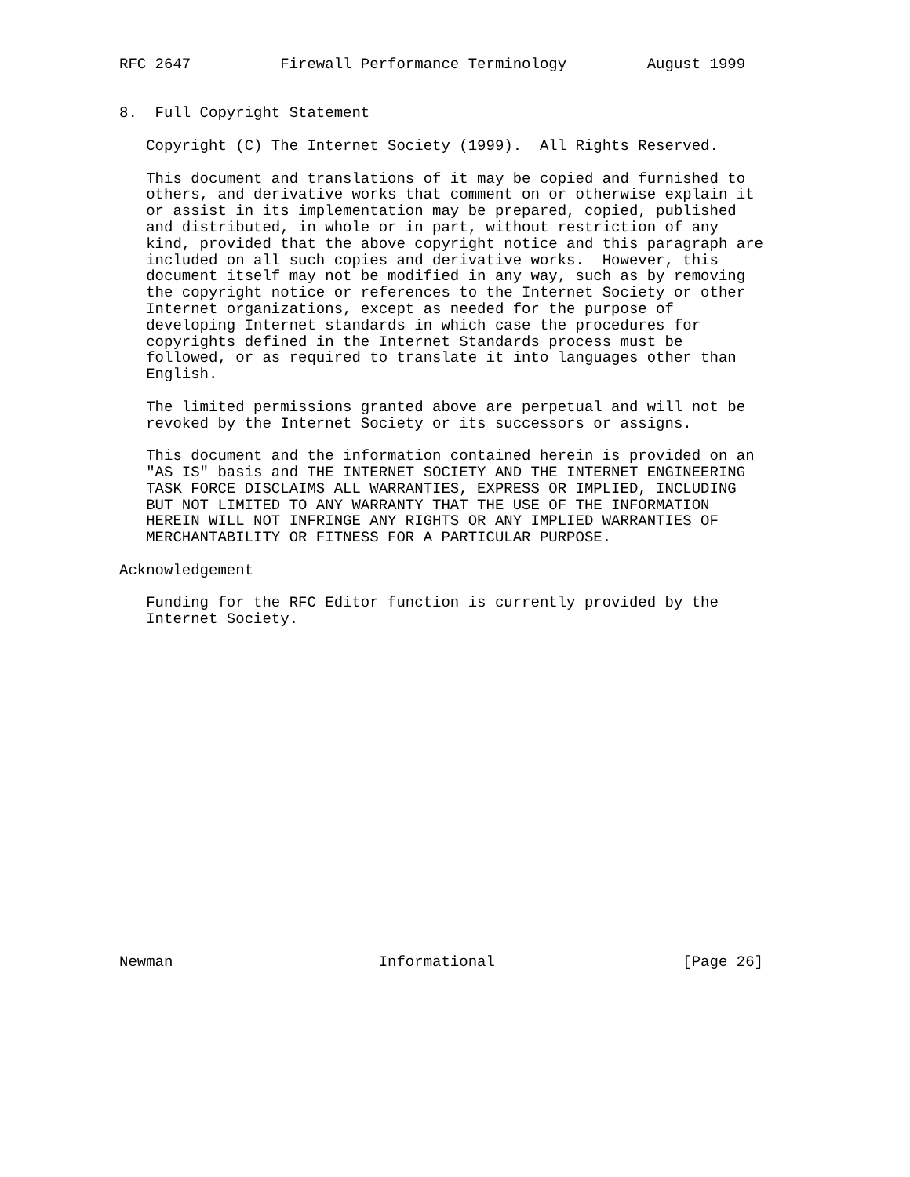RFC 2647          Firewall Performance Terminology         August 1999


8.  Full Copyright Statement

   Copyright (C) The Internet Society (1999).  All Rights Reserved.

   This document and translations of it may be copied and furnished to
   others, and derivative works that comment on or otherwise explain it
   or assist in its implementation may be prepared, copied, published
   and distributed, in whole or in part, without restriction of any
   kind, provided that the above copyright notice and this paragraph are
   included on all such copies and derivative works.  However, this
   document itself may not be modified in any way, such as by removing
   the copyright notice or references to the Internet Society or other
   Internet organizations, except as needed for the purpose of
   developing Internet standards in which case the procedures for
   copyrights defined in the Internet Standards process must be
   followed, or as required to translate it into languages other than
   English.

   The limited permissions granted above are perpetual and will not be
   revoked by the Internet Society or its successors or assigns.

   This document and the information contained herein is provided on an
   "AS IS" basis and THE INTERNET SOCIETY AND THE INTERNET ENGINEERING
   TASK FORCE DISCLAIMS ALL WARRANTIES, EXPRESS OR IMPLIED, INCLUDING
   BUT NOT LIMITED TO ANY WARRANTY THAT THE USE OF THE INFORMATION
   HEREIN WILL NOT INFRINGE ANY RIGHTS OR ANY IMPLIED WARRANTIES OF
   MERCHANTABILITY OR FITNESS FOR A PARTICULAR PURPOSE.

Acknowledgement

   Funding for the RFC Editor function is currently provided by the
   Internet Society.




















Newman                       Informational                     [Page 26]